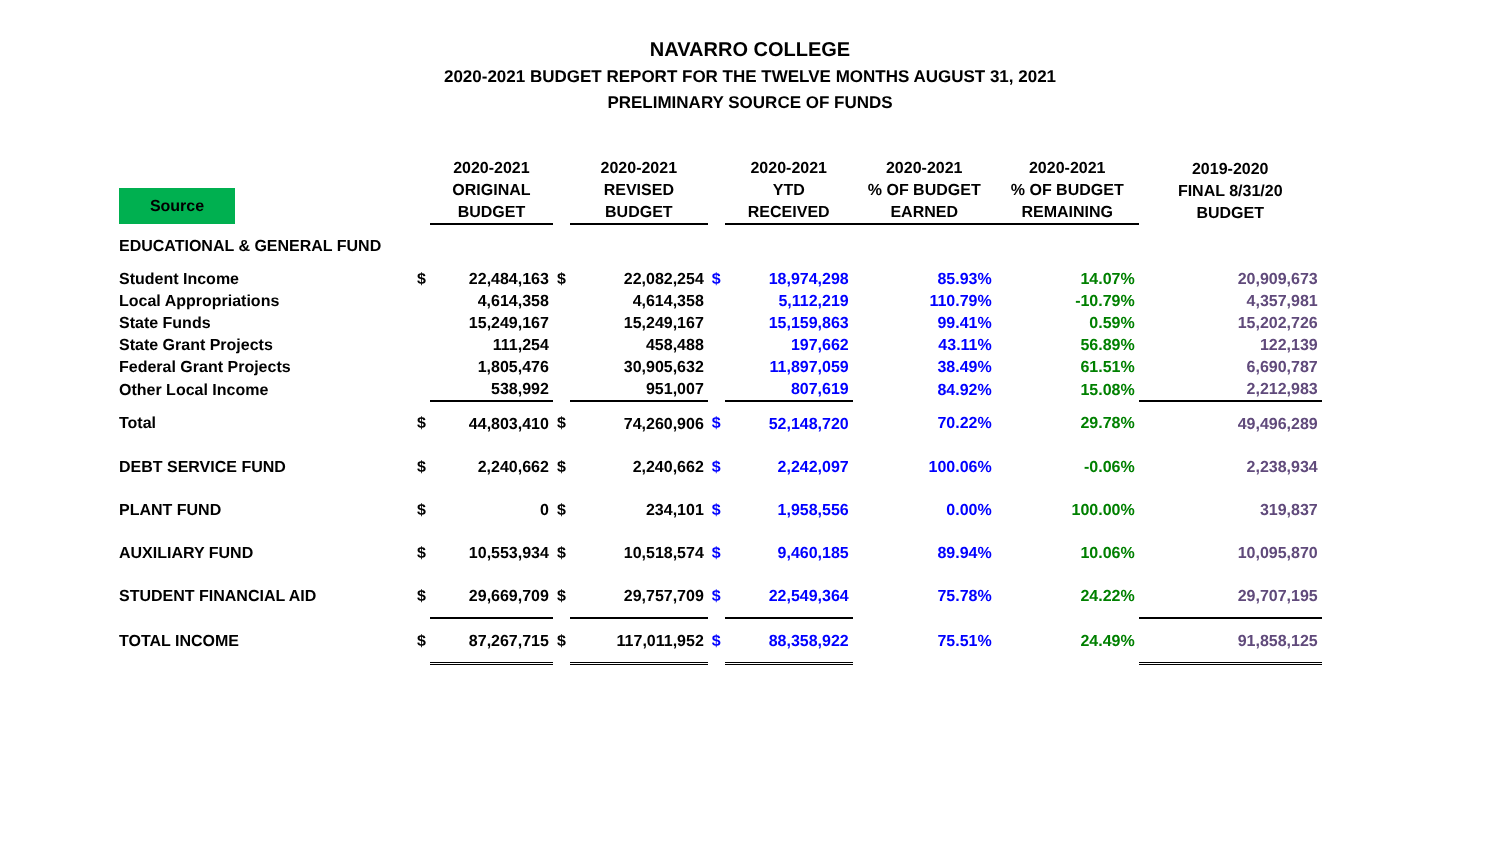NAVARRO COLLEGE
2020-2021 BUDGET REPORT FOR THE TWELVE MONTHS AUGUST 31, 2021
PRELIMINARY SOURCE OF FUNDS
| Source | | 2020-2021 ORIGINAL BUDGET | | 2020-2021 REVISED BUDGET | | 2020-2021 YTD RECEIVED | 2020-2021 % OF BUDGET EARNED | 2020-2021 % OF BUDGET REMAINING | 2019-2020 FINAL 8/31/20 BUDGET |
| --- | --- | --- | --- | --- | --- | --- | --- | --- | --- |
| EDUCATIONAL & GENERAL FUND | | | | | | | | | |
| Student Income | $ | 22,484,163 | $ | 22,082,254 | $ | 18,974,298 | 85.93% | 14.07% | 20,909,673 |
| Local Appropriations | | 4,614,358 | | 4,614,358 | | 5,112,219 | 110.79% | -10.79% | 4,357,981 |
| State Funds | | 15,249,167 | | 15,249,167 | | 15,159,863 | 99.41% | 0.59% | 15,202,726 |
| State Grant Projects | | 111,254 | | 458,488 | | 197,662 | 43.11% | 56.89% | 122,139 |
| Federal Grant Projects | | 1,805,476 | | 30,905,632 | | 11,897,059 | 38.49% | 61.51% | 6,690,787 |
| Other Local Income | | 538,992 | | 951,007 | | 807,619 | 84.92% | 15.08% | 2,212,983 |
| Total | $ | 44,803,410 | $ | 74,260,906 | $ | 52,148,720 | 70.22% | 29.78% | 49,496,289 |
| DEBT SERVICE FUND | $ | 2,240,662 | $ | 2,240,662 | $ | 2,242,097 | 100.06% | -0.06% | 2,238,934 |
| PLANT FUND | $ | 0 | $ | 234,101 | $ | 1,958,556 | 0.00% | 100.00% | 319,837 |
| AUXILIARY FUND | $ | 10,553,934 | $ | 10,518,574 | $ | 9,460,185 | 89.94% | 10.06% | 10,095,870 |
| STUDENT FINANCIAL AID | $ | 29,669,709 | $ | 29,757,709 | $ | 22,549,364 | 75.78% | 24.22% | 29,707,195 |
| TOTAL INCOME | $ | 87,267,715 | $ | 117,011,952 | $ | 88,358,922 | 75.51% | 24.49% | 91,858,125 |